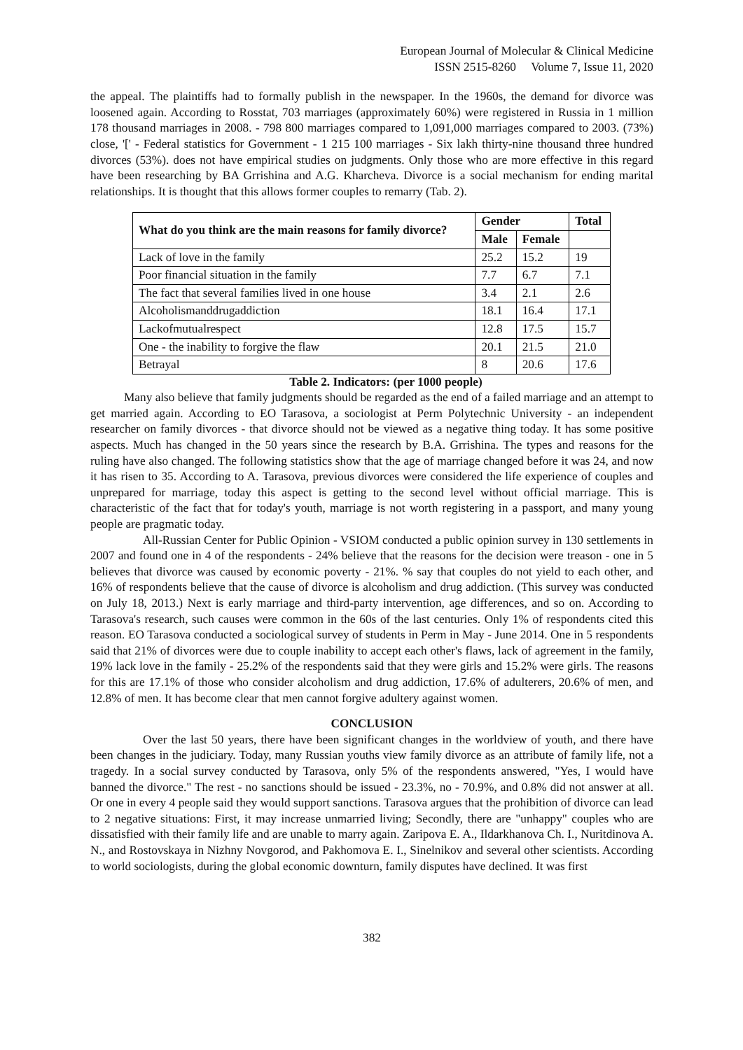European Journal of Molecular & Clinical Medicine
ISSN 2515-8260 Volume 7, Issue 11, 2020
the appeal. The plaintiffs had to formally publish in the newspaper. In the 1960s, the demand for divorce was loosened again. According to Rosstat, 703 marriages (approximately 60%) were registered in Russia in 1 million 178 thousand marriages in 2008. - 798 800 marriages compared to 1,091,000 marriages compared to 2003. (73%) close, '[' - Federal statistics for Government - 1 215 100 marriages - Six lakh thirty-nine thousand three hundred divorces (53%). does not have empirical studies on judgments. Only those who are more effective in this regard have been researching by BA Grrishina and A.G. Kharcheva. Divorce is a social mechanism for ending marital relationships. It is thought that this allows former couples to remarry (Tab. 2).
| What do you think are the main reasons for family divorce? | Gender | | Total |
| --- | --- | --- | --- |
| | Male | Female | |
| Lack of love in the family | 25.2 | 15.2 | 19 |
| Poor financial situation in the family | 7.7 | 6.7 | 7.1 |
| The fact that several families lived in one house | 3.4 | 2.1 | 2.6 |
| Alcoholismanddrugaddiction | 18.1 | 16.4 | 17.1 |
| Lackofmutualrespect | 12.8 | 17.5 | 15.7 |
| One - the inability to forgive the flaw | 20.1 | 21.5 | 21.0 |
| Betrayal | 8 | 20.6 | 17.6 |
Table 2. Indicators: (per 1000 people)
Many also believe that family judgments should be regarded as the end of a failed marriage and an attempt to get married again. According to EO Tarasova, a sociologist at Perm Polytechnic University - an independent researcher on family divorces - that divorce should not be viewed as a negative thing today. It has some positive aspects. Much has changed in the 50 years since the research by B.A. Grrishina. The types and reasons for the ruling have also changed. The following statistics show that the age of marriage changed before it was 24, and now it has risen to 35. According to A. Tarasova, previous divorces were considered the life experience of couples and unprepared for marriage, today this aspect is getting to the second level without official marriage. This is characteristic of the fact that for today's youth, marriage is not worth registering in a passport, and many young people are pragmatic today.
All-Russian Center for Public Opinion - VSIOM conducted a public opinion survey in 130 settlements in 2007 and found one in 4 of the respondents - 24% believe that the reasons for the decision were treason - one in 5 believes that divorce was caused by economic poverty - 21%. % say that couples do not yield to each other, and 16% of respondents believe that the cause of divorce is alcoholism and drug addiction. (This survey was conducted on July 18, 2013.) Next is early marriage and third-party intervention, age differences, and so on. According to Tarasova's research, such causes were common in the 60s of the last centuries. Only 1% of respondents cited this reason. EO Tarasova conducted a sociological survey of students in Perm in May - June 2014. One in 5 respondents said that 21% of divorces were due to couple inability to accept each other's flaws, lack of agreement in the family, 19% lack love in the family - 25.2% of the respondents said that they were girls and 15.2% were girls. The reasons for this are 17.1% of those who consider alcoholism and drug addiction, 17.6% of adulterers, 20.6% of men, and 12.8% of men. It has become clear that men cannot forgive adultery against women.
CONCLUSION
Over the last 50 years, there have been significant changes in the worldview of youth, and there have been changes in the judiciary. Today, many Russian youths view family divorce as an attribute of family life, not a tragedy. In a social survey conducted by Tarasova, only 5% of the respondents answered, "Yes, I would have banned the divorce." The rest - no sanctions should be issued - 23.3%, no - 70.9%, and 0.8% did not answer at all. Or one in every 4 people said they would support sanctions. Tarasova argues that the prohibition of divorce can lead to 2 negative situations: First, it may increase unmarried living; Secondly, there are "unhappy" couples who are dissatisfied with their family life and are unable to marry again. Zaripova E. A., Ildarkhanova Ch. I., Nuritdinova A. N., and Rostovskaya in Nizhny Novgorod, and Pakhomova E. I., Sinelnikov and several other scientists. According to world sociologists, during the global economic downturn, family disputes have declined. It was first
382